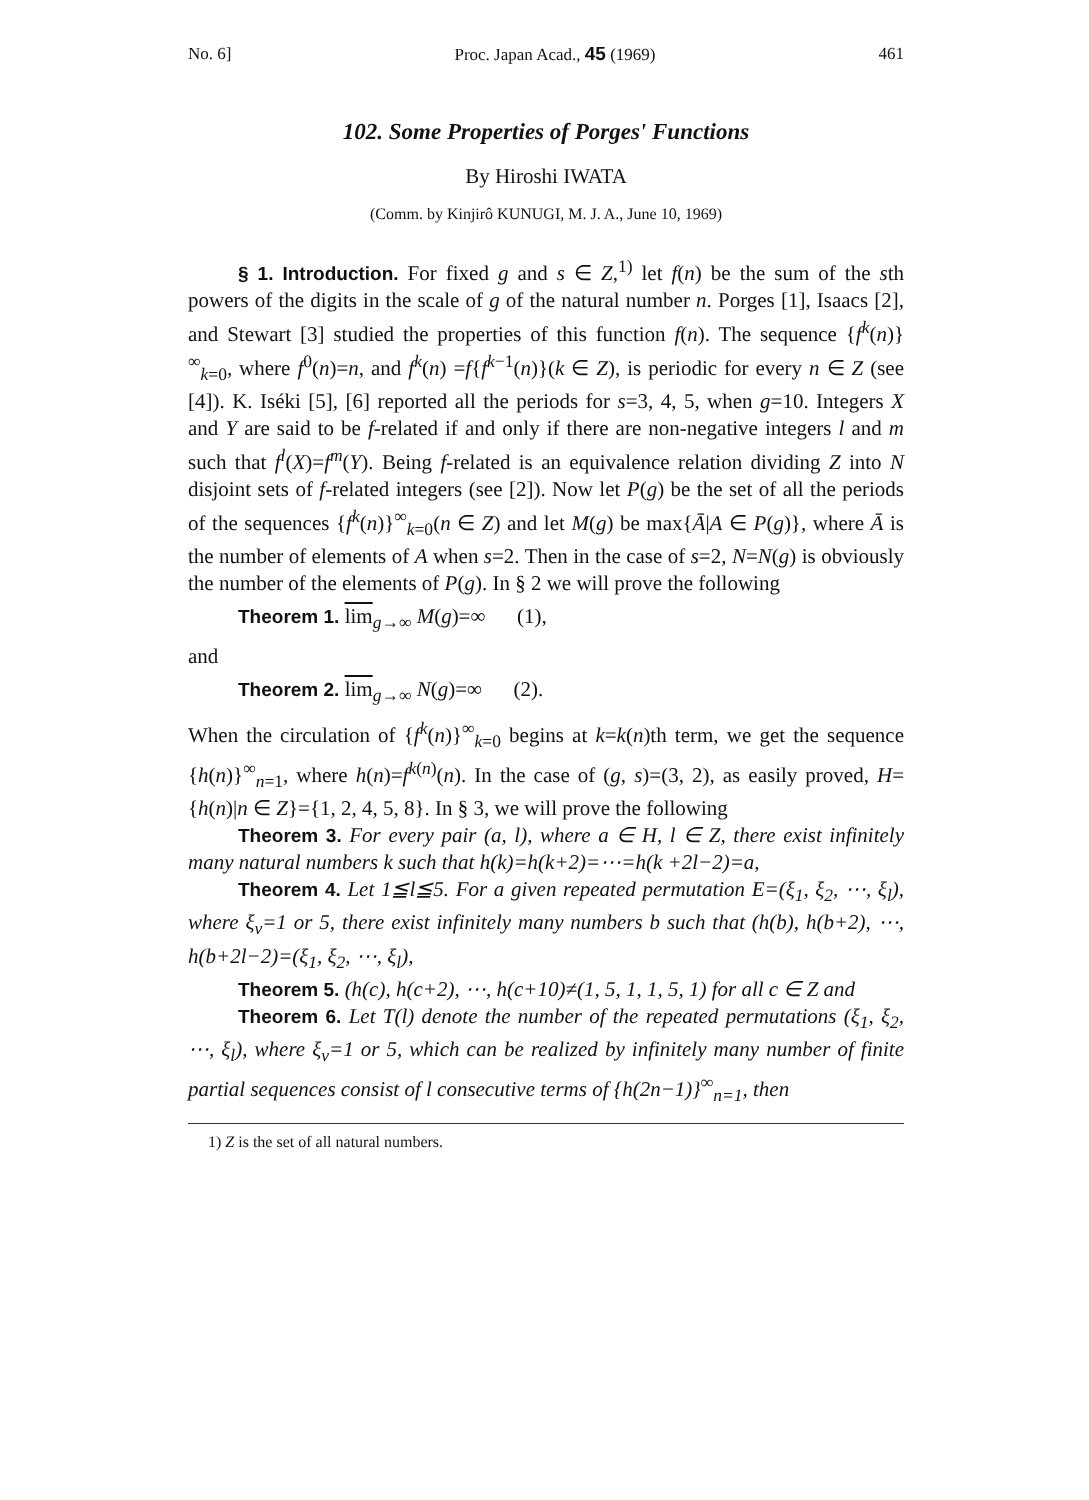No. 6] Proc. Japan Acad., 45 (1969) 461
102. Some Properties of Porges' Functions
By Hiroshi IWATA
(Comm. by Kinjirô KUNUGI, M. J. A., June 10, 1969)
§ 1. Introduction. For fixed g and s ∈ Z,<sup>1)</sup> let f(n) be the sum of the sth powers of the digits in the scale of g of the natural number n. Porges [1], Isaacs [2], and Stewart [3] studied the properties of this function f(n). The sequence {f<sup>k</sup>(n)}<sup>∞</sup><sub>k=0</sub>, where f<sup>0</sup>(n)=n, and f<sup>k</sup>(n) =f{f<sup>k−1</sup>(n)}(k ∈ Z), is periodic for every n ∈ Z (see [4]). K. Iséki [5], [6] reported all the periods for s=3, 4, 5, when g=10. Integers X and Y are said to be f-related if and only if there are non-negative integers l and m such that f<sup>l</sup>(X)=f<sup>m</sup>(Y). Being f-related is an equivalence relation dividing Z into N disjoint sets of f-related integers (see [2]). Now let P(g) be the set of all the periods of the sequences {f<sup>k</sup>(n)}<sup>∞</sup><sub>k=0</sub>(n ∈ Z) and let M(g) be max{Ā|A ∈ P(g)}, where Ā is the number of elements of A when s=2. Then in the case of s=2, N=N(g) is obviously the number of the elements of P(g). In § 2 we will prove the following
Theorem 1. lim<sub>g→∞</sub> M(g)=∞ (1),
and
Theorem 2. lim<sub>g→∞</sub> N(g)=∞ (2).
When the circulation of {f<sup>k</sup>(n)}<sup>∞</sup><sub>k=0</sub> begins at k=k(n)th term, we get the sequence {h(n)}<sup>∞</sup><sub>n=1</sub>, where h(n)=f<sup>k(n)</sup>(n). In the case of (g, s)=(3, 2), as easily proved, H={h(n)|n ∈ Z}={1, 2, 4, 5, 8}. In § 3, we will prove the following
Theorem 3. For every pair (a, l), where a ∈ H, l ∈ Z, there exist infinitely many natural numbers k such that h(k)=h(k+2)=⋯=h(k +2l−2)=a,
Theorem 4. Let 1≦l≦5. For a given repeated permutation E=(ξ<sub>1</sub>, ξ<sub>2</sub>, ⋯, ξ<sub>l</sub>), where ξ<sub>ν</sub>=1 or 5, there exist infinitely many numbers b such that (h(b), h(b+2), ⋯, h(b+2l−2)=(ξ<sub>1</sub>, ξ<sub>2</sub>, ⋯, ξ<sub>l</sub>),
Theorem 5. (h(c), h(c+2), ⋯, h(c+10)≠(1, 5, 1, 1, 5, 1) for all c ∈ Z and
Theorem 6. Let T(l) denote the number of the repeated permutations (ξ<sub>1</sub>, ξ<sub>2</sub>, ⋯, ξ<sub>l</sub>), where ξ<sub>ν</sub>=1 or 5, which can be realized by infinitely many number of finite partial sequences consist of l consecutive terms of {h(2n−1)}<sup>∞</sup><sub>n=1</sub>, then
1) Z is the set of all natural numbers.